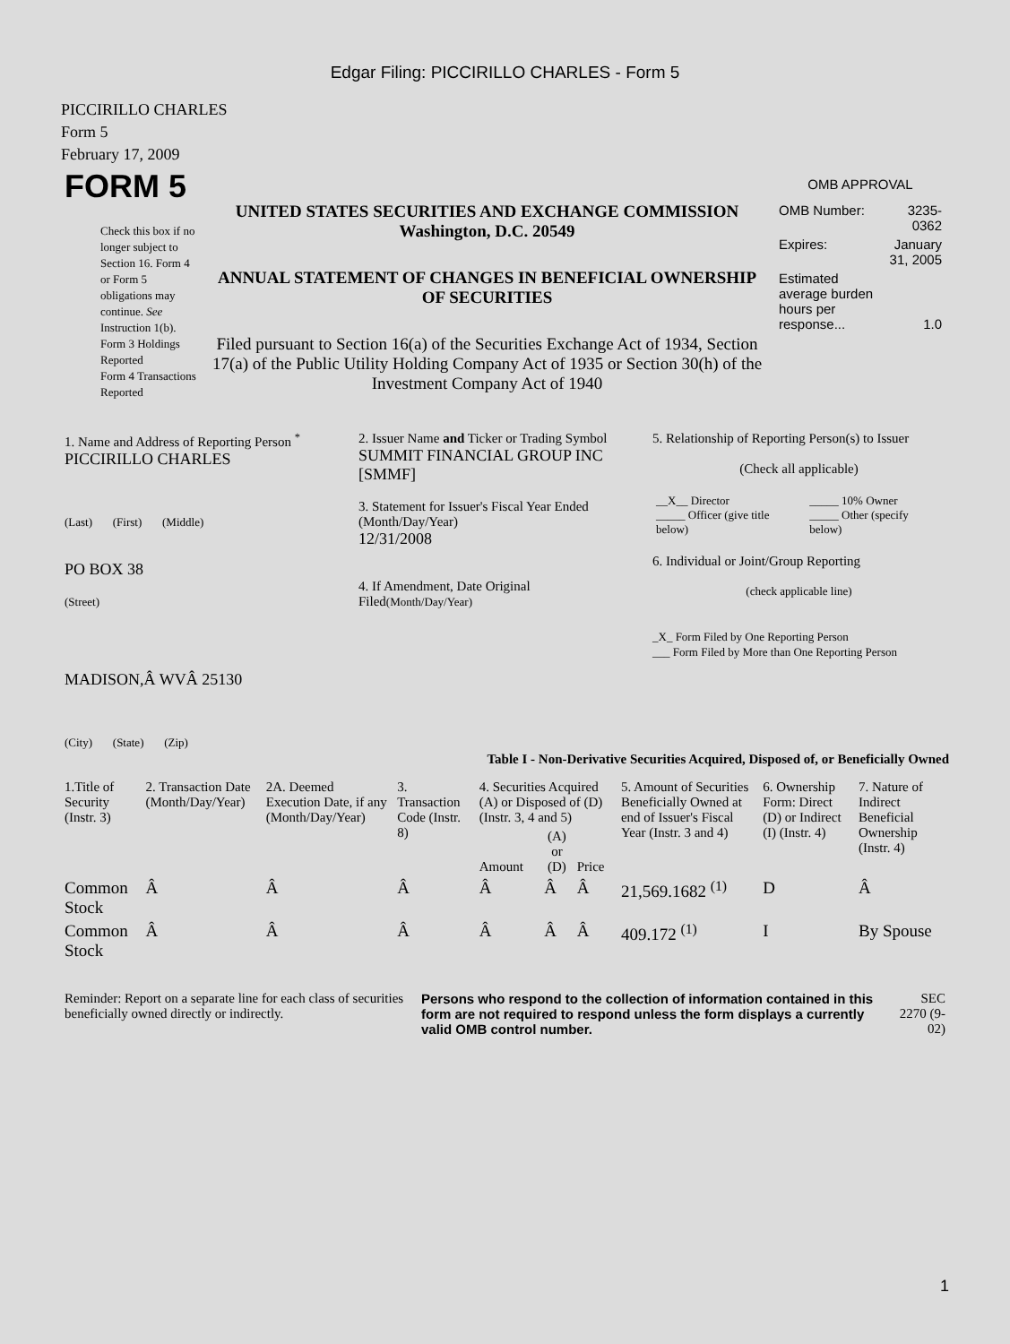Edgar Filing: PICCIRILLO CHARLES - Form 5
PICCIRILLO CHARLES
Form 5
February 17, 2009
| FORM 5 Check this box if no longer subject to Section 16. Form 4 or Form 5 obligations may continue. See Instruction 1(b). Form 3 Holdings Reported Form 4 Transactions Reported | UNITED STATES SECURITIES AND EXCHANGE COMMISSION Washington, D.C. 20549 ANNUAL STATEMENT OF CHANGES IN BENEFICIAL OWNERSHIP OF SECURITIES Filed pursuant to Section 16(a) of the Securities Exchange Act of 1934, Section 17(a) of the Public Utility Holding Company Act of 1935 or Section 30(h) of the Investment Company Act of 1940 | OMB APPROVAL / OMB Number: / 3235-0362 / / Expires: / January 31, 2005 / / Estimated average burden hours per response... / 1.0 / |
| 1. Name and Address of Reporting Person <sup>*</sup> PICCIRILLO CHARLES (Last) (First) (Middle) PO BOX 38 (Street) MADISON,Â WVÂ 25130 (City) (State) (Zip) | 2. Issuer Name and Ticker or Trading Symbol SUMMIT FINANCIAL GROUP INC [SMMF] 3. Statement for Issuer's Fiscal Year Ended (Month/Day/Year) 12/31/2008 4. If Amendment, Date Original Filed (Month/Day/Year) | 5. Relationship of Reporting Person(s) to Issuer (Check all applicable) / __X__ Director _____ Officer (give title below) / _____ 10% Owner _____ Other (specify below) / 6. Individual or Joint/Group Reporting (check applicable line) _X_ Form Filed by One Reporting Person ___ Form Filed by More than One Reporting Person |
Table I - Non-Derivative Securities Acquired, Disposed of, or Beneficially Owned
| 1.Title of Security (Instr. 3) | 2. Transaction Date (Month/Day/Year) | 2A. Deemed Execution Date, if any (Month/Day/Year) | 3. Transaction Code (Instr. 8) | 4. Securities Acquired (A) or Disposed of (D) (Instr. 3, 4 and 5) | | | 5. Amount of Securities Beneficially Owned at end of Issuer's Fiscal Year (Instr. 3 and 4) | 6. Ownership Form: Direct (D) or Indirect (I) (Instr. 4) | 7. Nature of Indirect Beneficial Ownership (Instr. 4) |
| | | | | Amount | (A) or (D) | Price | | | |
| Common Stock | Â | Â | Â | Â | Â | Â | 21,569.1682 <sup>(1)</sup> | D | Â |
| Common Stock | Â | Â | Â | Â | Â | Â | 409.172 <sup>(1)</sup> | I | By Spouse |
| Reminder: Report on a separate line for each class of securities beneficially owned directly or indirectly. | Persons who respond to the collection of information contained in this form are not required to respond unless the form displays a currently valid OMB control number. | SEC 2270 (9-02) |
1